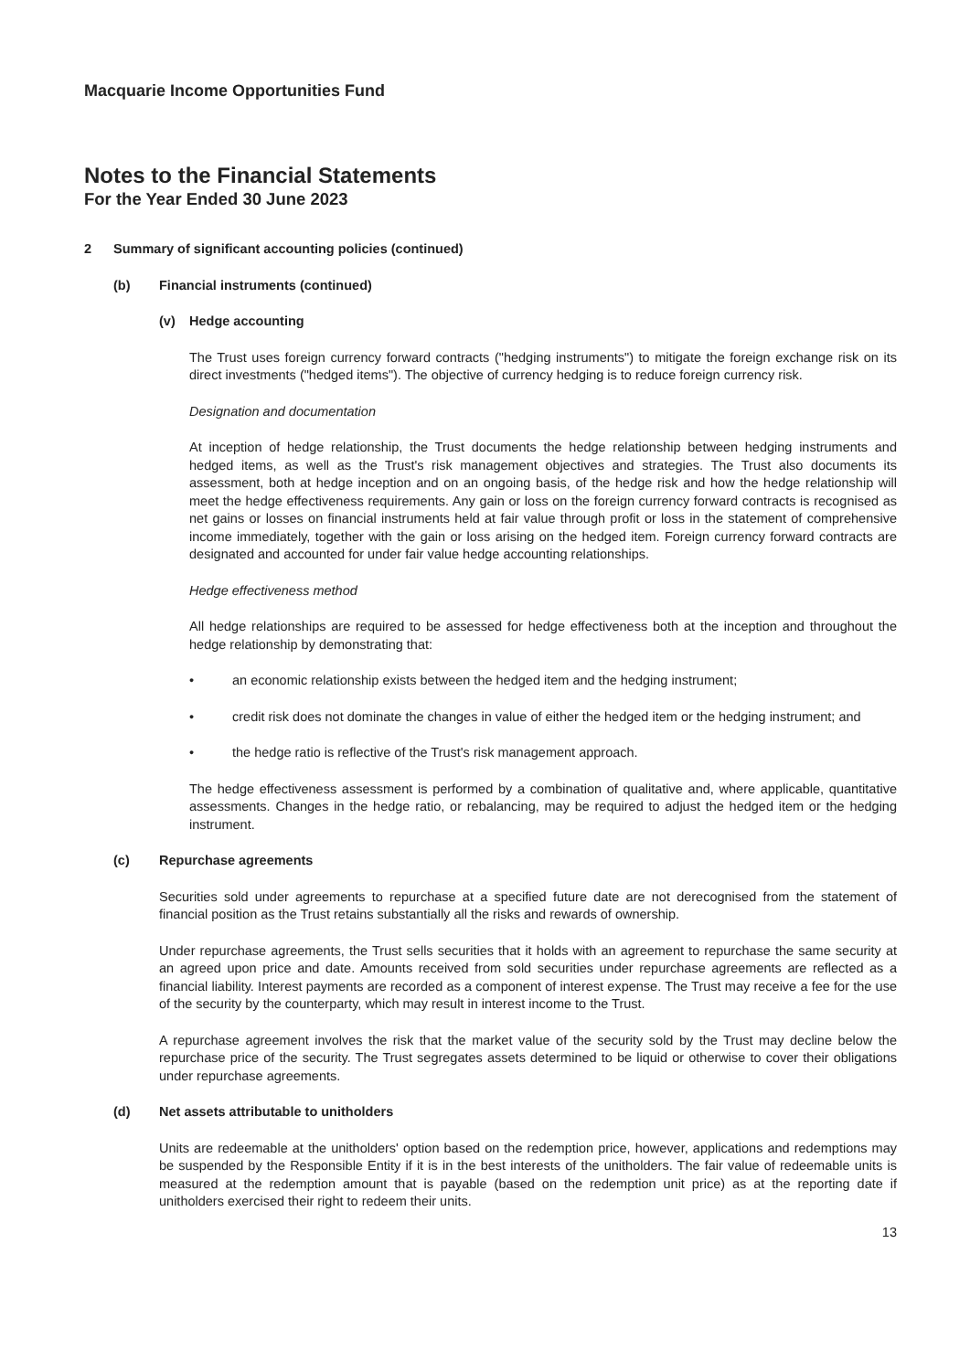Macquarie Income Opportunities Fund
Notes to the Financial Statements
For the Year Ended 30 June 2023
2 Summary of significant accounting policies (continued)
(b) Financial instruments (continued)
(v) Hedge accounting
The Trust uses foreign currency forward contracts ("hedging instruments") to mitigate the foreign exchange risk on its direct investments ("hedged items"). The objective of currency hedging is to reduce foreign currency risk.
Designation and documentation
At inception of hedge relationship, the Trust documents the hedge relationship between hedging instruments and hedged items, as well as the Trust's risk management objectives and strategies. The Trust also documents its assessment, both at hedge inception and on an ongoing basis, of the hedge risk and how the hedge relationship will meet the hedge effectiveness requirements. Any gain or loss on the foreign currency forward contracts is recognised as net gains or losses on financial instruments held at fair value through profit or loss in the statement of comprehensive income immediately, together with the gain or loss arising on the hedged item. Foreign currency forward contracts are designated and accounted for under fair value hedge accounting relationships.
Hedge effectiveness method
All hedge relationships are required to be assessed for hedge effectiveness both at the inception and throughout the hedge relationship by demonstrating that:
• an economic relationship exists between the hedged item and the hedging instrument;
• credit risk does not dominate the changes in value of either the hedged item or the hedging instrument; and
• the hedge ratio is reflective of the Trust's risk management approach.
The hedge effectiveness assessment is performed by a combination of qualitative and, where applicable, quantitative assessments. Changes in the hedge ratio, or rebalancing, may be required to adjust the hedged item or the hedging instrument.
(c) Repurchase agreements
Securities sold under agreements to repurchase at a specified future date are not derecognised from the statement of financial position as the Trust retains substantially all the risks and rewards of ownership.
Under repurchase agreements, the Trust sells securities that it holds with an agreement to repurchase the same security at an agreed upon price and date. Amounts received from sold securities under repurchase agreements are reflected as a financial liability. Interest payments are recorded as a component of interest expense. The Trust may receive a fee for the use of the security by the counterparty, which may result in interest income to the Trust.
A repurchase agreement involves the risk that the market value of the security sold by the Trust may decline below the repurchase price of the security. The Trust segregates assets determined to be liquid or otherwise to cover their obligations under repurchase agreements.
(d) Net assets attributable to unitholders
Units are redeemable at the unitholders' option based on the redemption price, however, applications and redemptions may be suspended by the Responsible Entity if it is in the best interests of the unitholders. The fair value of redeemable units is measured at the redemption amount that is payable (based on the redemption unit price) as at the reporting date if unitholders exercised their right to redeem their units.
13